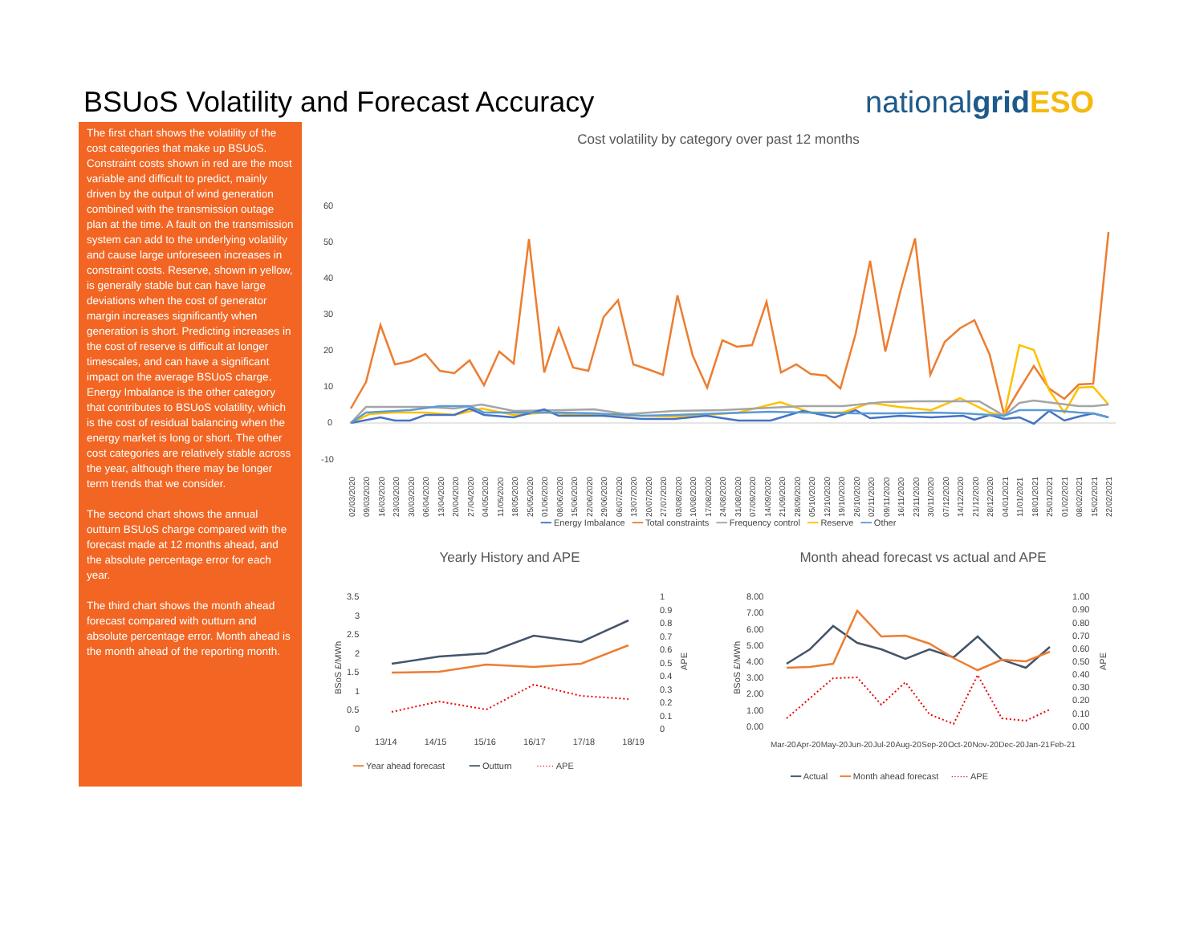BSUoS Volatility and Forecast Accuracy
nationalgrid ESO
The first chart shows the volatility of the cost categories that make up BSUoS. Constraint costs shown in red are the most variable and difficult to predict, mainly driven by the output of wind generation combined with the transmission outage plan at the time. A fault on the transmission system can add to the underlying volatility and cause large unforeseen increases in constraint costs. Reserve, shown in yellow, is generally stable but can have large deviations when the cost of generator margin increases significantly when generation is short. Predicting increases in the cost of reserve is difficult at longer timescales, and can have a significant impact on the average BSUoS charge. Energy Imbalance is the other category that contributes to BSUoS volatility, which is the cost of residual balancing when the energy market is long or short. The other cost categories are relatively stable across the year, although there may be longer term trends that we consider.
The second chart shows the annual outturn BSUoS charge compared with the forecast made at 12 months ahead, and the absolute percentage error for each year.
The third chart shows the month ahead forecast compared with outturn and absolute percentage error. Month ahead is the month ahead of the reporting month.
Cost volatility by category over past 12 months
60
50
40
30
20
10
0
-10
02/03/2020
09/03/2020
16/03/2020
23/03/2020
30/03/2020
06/04/2020
13/04/2020
20/04/2020
27/04/2020
04/05/2020
11/05/2020
18/05/2020
25/05/2020
01/06/2020
08/06/2020
15/06/2020
22/06/2020
29/06/2020
06/07/2020
13/07/2020
20/07/2020
27/07/2020
03/08/2020
10/08/2020
17/08/2020
24/08/2020
31/08/2020
07/09/2020
14/09/2020
21/09/2020
28/09/2020
05/10/2020
12/10/2020
19/10/2020
26/10/2020
02/11/2020
09/11/2020
16/11/2020
23/11/2020
30/11/2020
07/12/2020
14/12/2020
21/12/2020
28/12/2020
04/01/2021
11/01/2021
18/01/2021
25/01/2021
01/02/2021
08/02/2021
15/02/2021
22/02/2021
━━ Energy Imbalance ━━ Total constraints ━━ Frequency control ━━ Reserve ━━ Other
Yearly History and APE
3.5
3
2.5
2
1.5
1
0.5
0
1
0.9
0.8
0.7
0.6
0.5
0.4
0.3
0.2
0.1
0
BSoS £/MWh
APE
13/14 14/15 15/16 16/17 17/18 18/19
━━ Year ahead forecast ━━ Outturn ⋯⋯ APE
Month ahead forecast vs actual and APE
8.00
7.00
6.00
5.00
4.00
3.00
2.00
1.00
0.00
1.00
0.90
0.80
0.70
0.60
0.50
0.40
0.30
0.20
0.10
0.00
BSoS £/MWh
APE
Mar-20 Apr-20 May-20 Jun-20 Jul-20 Aug-20 Sep-20 Oct-20 Nov-20 Dec-20 Jan-21 Feb-21
━━ Actual ━━ Month ahead forecast ⋯⋯ APE